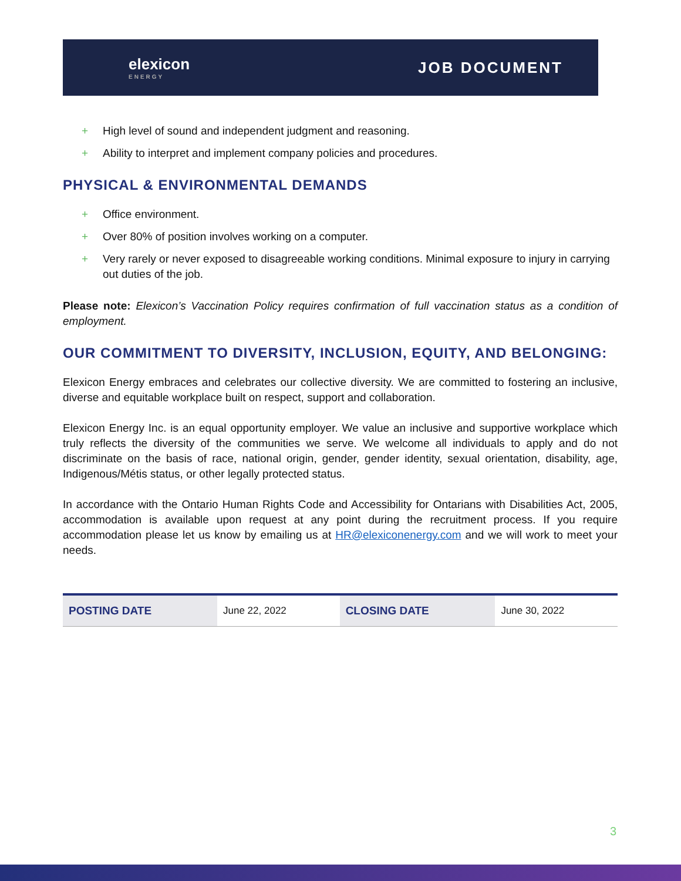elexicon
ENERGY
JOB DOCUMENT
+ High level of sound and independent judgment and reasoning.
+ Ability to interpret and implement company policies and procedures.
PHYSICAL & ENVIRONMENTAL DEMANDS
+ Office environment.
+ Over 80% of position involves working on a computer.
+ Very rarely or never exposed to disagreeable working conditions. Minimal exposure to injury in carrying out duties of the job.
Please note: Elexicon’s Vaccination Policy requires confirmation of full vaccination status as a condition of employment.
OUR COMMITMENT TO DIVERSITY, INCLUSION, EQUITY, AND BELONGING:
Elexicon Energy embraces and celebrates our collective diversity. We are committed to fostering an inclusive, diverse and equitable workplace built on respect, support and collaboration.
Elexicon Energy Inc. is an equal opportunity employer. We value an inclusive and supportive workplace which truly reflects the diversity of the communities we serve. We welcome all individuals to apply and do not discriminate on the basis of race, national origin, gender, gender identity, sexual orientation, disability, age, Indigenous/Métis status, or other legally protected status.
In accordance with the Ontario Human Rights Code and Accessibility for Ontarians with Disabilities Act, 2005, accommodation is available upon request at any point during the recruitment process. If you require accommodation please let us know by emailing us at HR@elexiconenergy.com and we will work to meet your needs.
| POSTING DATE | June 22, 2022 | CLOSING DATE | June 30, 2022 |
3